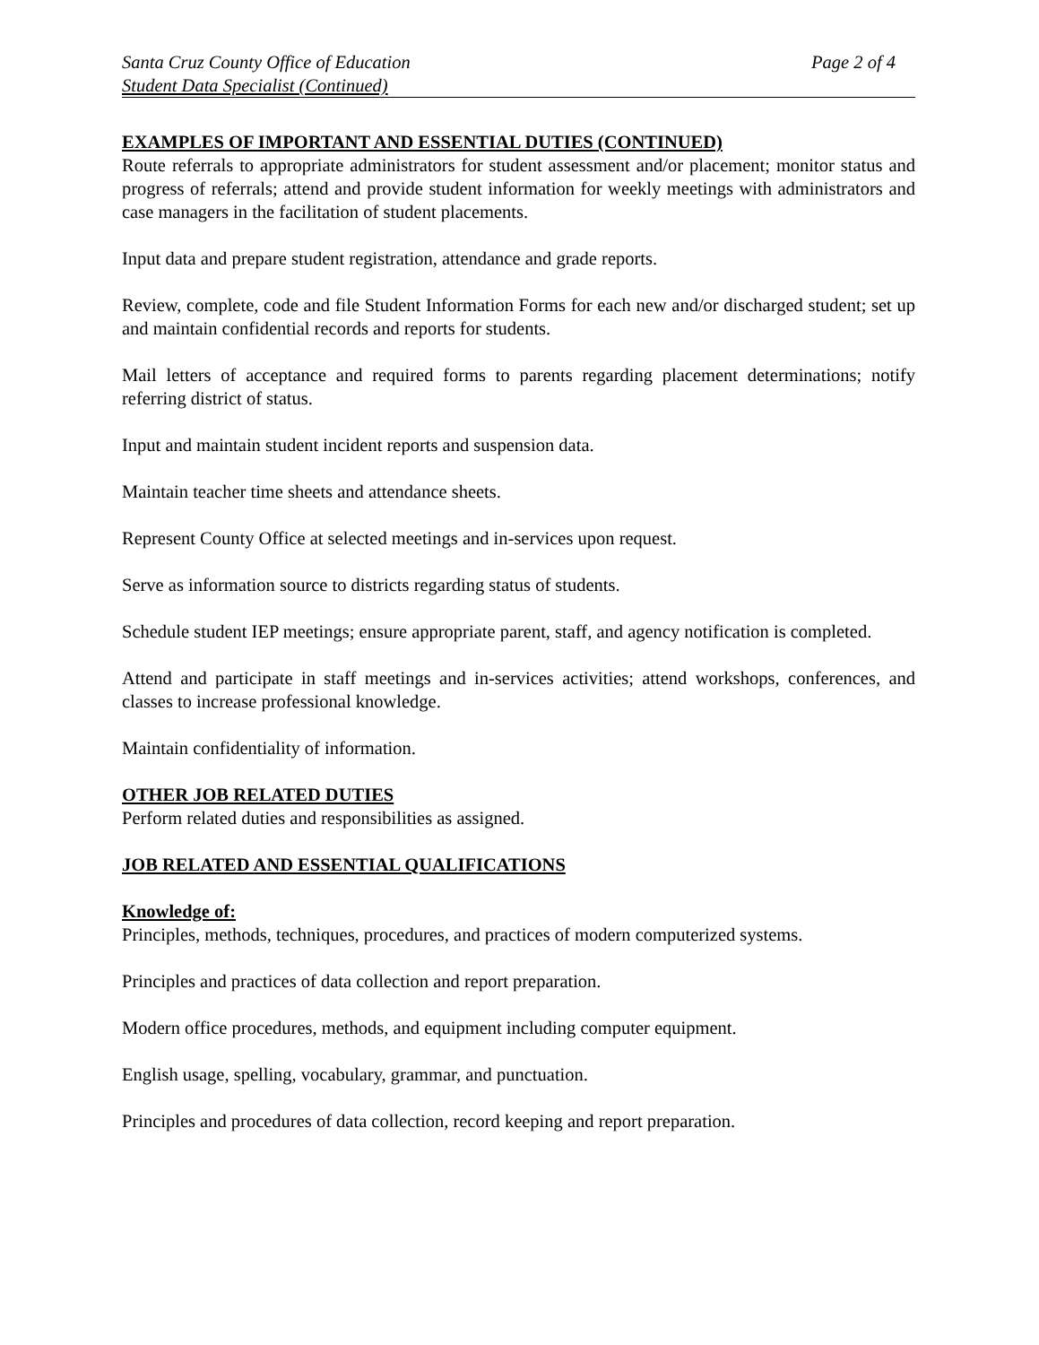Santa Cruz County Office of Education Page 2 of 4
Student Data Specialist (Continued)
EXAMPLES OF IMPORTANT AND ESSENTIAL DUTIES (CONTINUED)
Route referrals to appropriate administrators for student assessment and/or placement; monitor status and progress of referrals; attend and provide student information for weekly meetings with administrators and case managers in the facilitation of student placements.
Input data and prepare student registration, attendance and grade reports.
Review, complete, code and file Student Information Forms for each new and/or discharged student; set up and maintain confidential records and reports for students.
Mail letters of acceptance and required forms to parents regarding placement determinations; notify referring district of status.
Input and maintain student incident reports and suspension data.
Maintain teacher time sheets and attendance sheets.
Represent County Office at selected meetings and in-services upon request.
Serve as information source to districts regarding status of students.
Schedule student IEP meetings; ensure appropriate parent, staff, and agency notification is completed.
Attend and participate in staff meetings and in-services activities; attend workshops, conferences, and classes to increase professional knowledge.
Maintain confidentiality of information.
OTHER JOB RELATED DUTIES
Perform related duties and responsibilities as assigned.
JOB RELATED AND ESSENTIAL QUALIFICATIONS
Knowledge of:
Principles, methods, techniques, procedures, and practices of modern computerized systems.
Principles and practices of data collection and report preparation.
Modern office procedures, methods, and equipment including computer equipment.
English usage, spelling, vocabulary, grammar, and punctuation.
Principles and procedures of data collection, record keeping and report preparation.